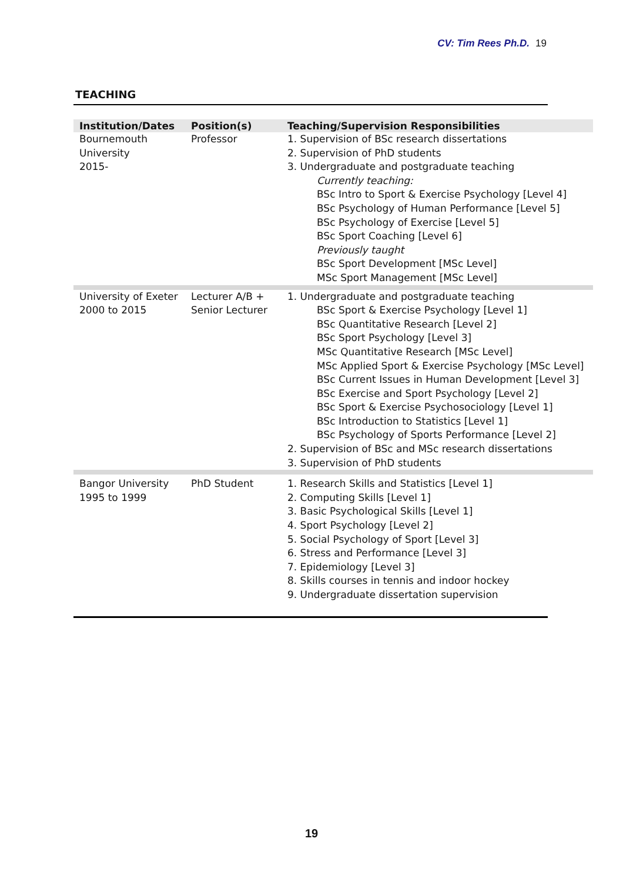CV: Tim Rees Ph.D. 19
TEACHING
| Institution/Dates | Position(s) | Teaching/Supervision Responsibilities |
| --- | --- | --- |
| Bournemouth University 2015- | Professor | 1. Supervision of BSc research dissertations 2. Supervision of PhD students 3. Undergraduate and postgraduate teaching Currently teaching: BSc Intro to Sport & Exercise Psychology [Level 4] BSc Psychology of Human Performance [Level 5] BSc Psychology of Exercise [Level 5] BSc Sport Coaching [Level 6] Previously taught BSc Sport Development [MSc Level] MSc Sport Management [MSc Level] |
| University of Exeter 2000 to 2015 | Lecturer A/B + Senior Lecturer | 1. Undergraduate and postgraduate teaching BSc Sport & Exercise Psychology [Level 1] BSc Quantitative Research [Level 2] BSc Sport Psychology [Level 3] MSc Quantitative Research [MSc Level] MSc Applied Sport & Exercise Psychology [MSc Level] BSc Current Issues in Human Development [Level 3] BSc Exercise and Sport Psychology [Level 2] BSc Sport & Exercise Psychosociology [Level 1] BSc Introduction to Statistics [Level 1] BSc Psychology of Sports Performance [Level 2] 2. Supervision of BSc and MSc research dissertations 3. Supervision of PhD students |
| Bangor University 1995 to 1999 | PhD Student | 1. Research Skills and Statistics [Level 1] 2. Computing Skills [Level 1] 3. Basic Psychological Skills [Level 1] 4. Sport Psychology [Level 2] 5. Social Psychology of Sport [Level 3] 6. Stress and Performance [Level 3] 7. Epidemiology [Level 3] 8. Skills courses in tennis and indoor hockey 9. Undergraduate dissertation supervision |
19